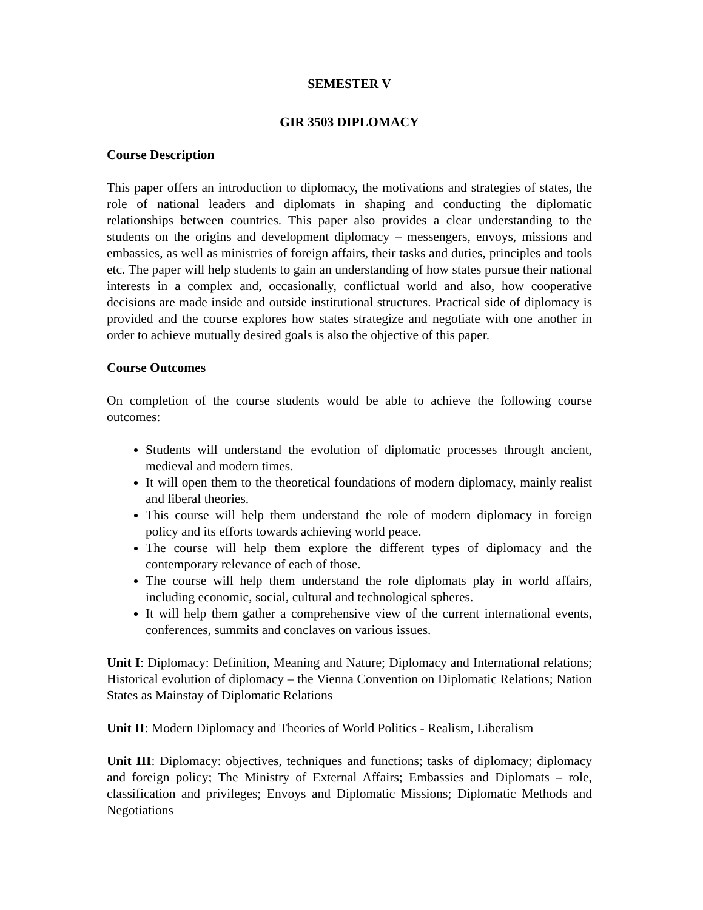SEMESTER V
GIR 3503 DIPLOMACY
Course Description
This paper offers an introduction to diplomacy, the motivations and strategies of states, the role of national leaders and diplomats in shaping and conducting the diplomatic relationships between countries. This paper also provides a clear understanding to the students on the origins and development diplomacy – messengers, envoys, missions and embassies, as well as ministries of foreign affairs, their tasks and duties, principles and tools etc. The paper will help students to gain an understanding of how states pursue their national interests in a complex and, occasionally, conflictual world and also, how cooperative decisions are made inside and outside institutional structures. Practical side of diplomacy is provided and the course explores how states strategize and negotiate with one another in order to achieve mutually desired goals is also the objective of this paper.
Course Outcomes
On completion of the course students would be able to achieve the following course outcomes:
Students will understand the evolution of diplomatic processes through ancient, medieval and modern times.
It will open them to the theoretical foundations of modern diplomacy, mainly realist and liberal theories.
This course will help them understand the role of modern diplomacy in foreign policy and its efforts towards achieving world peace.
The course will help them explore the different types of diplomacy and the contemporary relevance of each of those.
The course will help them understand the role diplomats play in world affairs, including economic, social, cultural and technological spheres.
It will help them gather a comprehensive view of the current international events, conferences, summits and conclaves on various issues.
Unit I: Diplomacy: Definition, Meaning and Nature; Diplomacy and International relations; Historical evolution of diplomacy – the Vienna Convention on Diplomatic Relations; Nation States as Mainstay of Diplomatic Relations
Unit II: Modern Diplomacy and Theories of World Politics - Realism, Liberalism
Unit III: Diplomacy: objectives, techniques and functions; tasks of diplomacy; diplomacy and foreign policy; The Ministry of External Affairs; Embassies and Diplomats – role, classification and privileges; Envoys and Diplomatic Missions; Diplomatic Methods and Negotiations